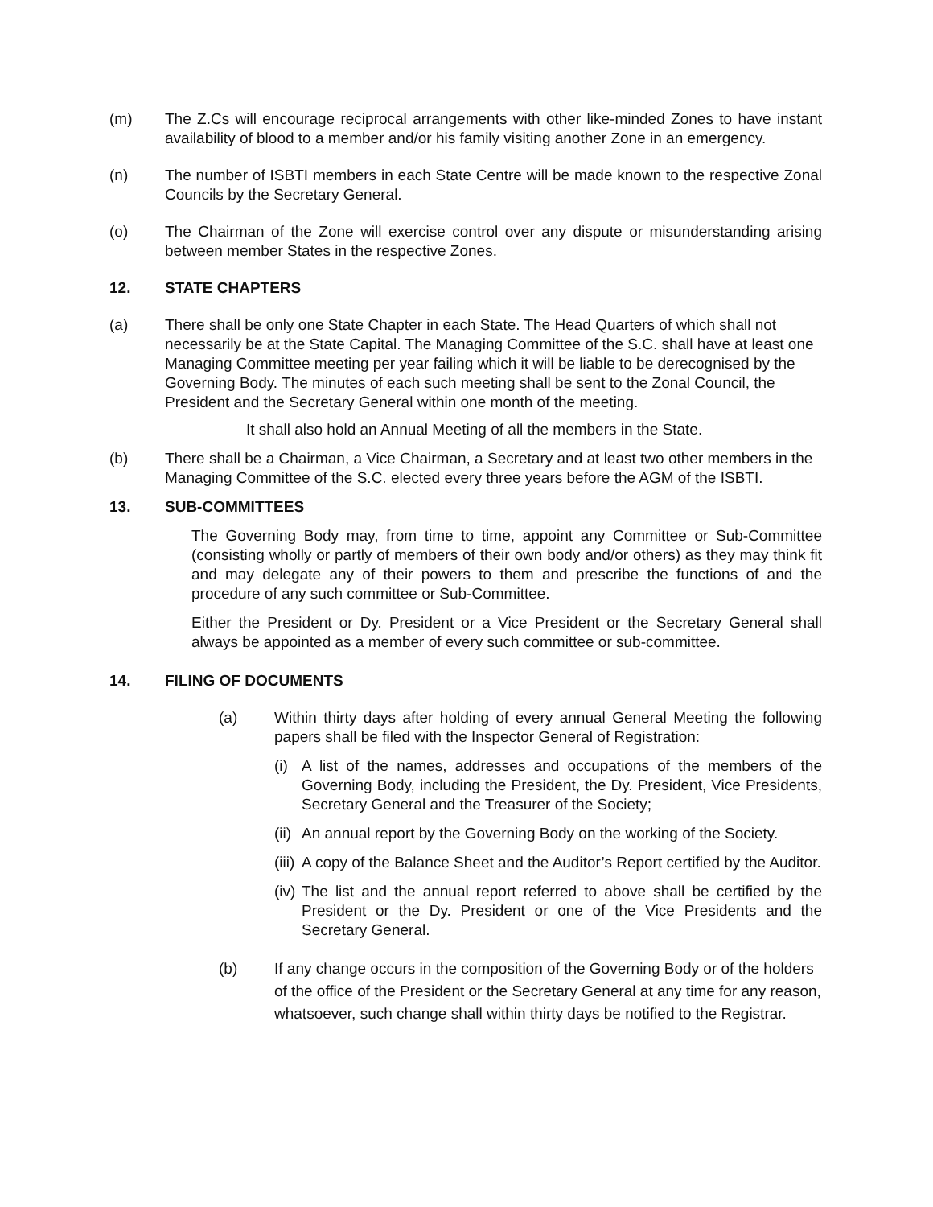(m) The Z.Cs will encourage reciprocal arrangements with other like-minded Zones to have instant availability of blood to a member and/or his family visiting another Zone in an emergency.
(n) The number of ISBTI members in each State Centre will be made known to the respective Zonal Councils by the Secretary General.
(o) The Chairman of the Zone will exercise control over any dispute or misunderstanding arising between member States in the respective Zones.
12. STATE CHAPTERS
(a) There shall be only one State Chapter in each State. The Head Quarters of which shall not necessarily be at the State Capital. The Managing Committee of the S.C. shall have at least one Managing Committee meeting per year failing which it will be liable to be derecognised by the Governing Body. The minutes of each such meeting shall be sent to the Zonal Council, the President and the Secretary General within one month of the meeting.
It shall also hold an Annual Meeting of all the members in the State.
(b) There shall be a Chairman, a Vice Chairman, a Secretary and at least two other members in the Managing Committee of the S.C. elected every three years before the AGM of the ISBTI.
13. SUB-COMMITTEES
The Governing Body may, from time to time, appoint any Committee or Sub-Committee (consisting wholly or partly of members of their own body and/or others) as they may think fit and may delegate any of their powers to them and prescribe the functions of and the procedure of any such committee or Sub-Committee.
Either the President or Dy. President or a Vice President or the Secretary General shall always be appointed as a member of every such committee or sub-committee.
14. FILING OF DOCUMENTS
(a) Within thirty days after holding of every annual General Meeting the following papers shall be filed with the Inspector General of Registration:
(i)
A list of the names, addresses and occupations of the members of the Governing Body, including the President, the Dy. President, Vice Presidents, Secretary General and the Treasurer of the Society;
(ii)
An annual report by the Governing Body on the working of the Society.
(iii)
A copy of the Balance Sheet and the Auditor’s Report certified by the Auditor.
(iv)
The list and the annual report referred to above shall be certified by the President or the Dy. President or one of the Vice Presidents and the Secretary General.
(b) If any change occurs in the composition of the Governing Body or of the holders of the office of the President or the Secretary General at any time for any reason, whatsoever, such change shall within thirty days be notified to the Registrar.